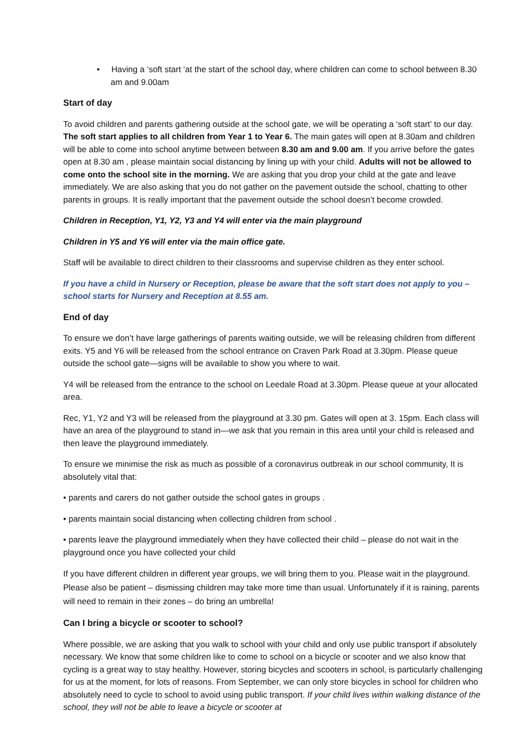• Having a ‘soft start ‘at the start of the school day, where children can come to school between 8.30 am and 9.00am
Start of day
To avoid children and parents gathering outside at the school gate, we will be operating a ‘soft start’ to our day. The soft start applies to all children from Year 1 to Year 6. The main gates will open at 8.30am and children will be able to come into school anytime between between 8.30 am and 9.00 am. If you arrive before the gates open at 8.30 am , please maintain social distancing by lining up with your child. Adults will not be allowed to come onto the school site in the morning. We are asking that you drop your child at the gate and leave immediately. We are also asking that you do not gather on the pavement outside the school, chatting to other parents in groups. It is really important that the pavement outside the school doesn’t become crowded.
Children in Reception, Y1, Y2, Y3 and Y4 will enter via the main playground
Children in Y5 and Y6 will enter via the main office gate.
Staff will be available to direct children to their classrooms and supervise children as they enter school.
If you have a child in Nursery or Reception, please be aware that the soft start does not apply to you – school starts for Nursery and Reception at 8.55 am.
End of day
To ensure we don’t have large gatherings of parents waiting outside, we will be releasing children from different exits. Y5 and Y6 will be released from the school entrance on Craven Park Road at 3.30pm. Please queue outside the school gate—signs will be available to show you where to wait.
Y4 will be released from the entrance to the school on Leedale Road at 3.30pm. Please queue at your allocated area.
Rec, Y1, Y2 and Y3 will be released from the playground at 3.30 pm. Gates will open at 3. 15pm. Each class will have an area of the playground to stand in—we ask that you remain in this area until your child is released and then leave the playground immediately.
To ensure we minimise the risk as much as possible of a coronavirus outbreak in our school community, It is absolutely vital that:
• parents and carers do not gather outside the school gates in groups .
• parents maintain social distancing when collecting children from school .
• parents leave the playground immediately when they have collected their child – please do not wait in the playground once you have collected your child
If you have different children in different year groups, we will bring them to you. Please wait in the playground. Please also be patient – dismissing children may take more time than usual. Unfortunately if it is raining, parents will need to remain in their zones – do bring an umbrella!
Can I bring a bicycle or scooter to school?
Where possible, we are asking that you walk to school with your child and only use public transport if absolutely necessary. We know that some children like to come to school on a bicycle or scooter and we also know that cycling is a great way to stay healthy. However, storing bicycles and scooters in school, is particularly challenging for us at the moment, for lots of reasons. From September, we can only store bicycles in school for children who absolutely need to cycle to school to avoid using public transport. If your child lives within walking distance of the school, they will not be able to leave a bicycle or scooter at